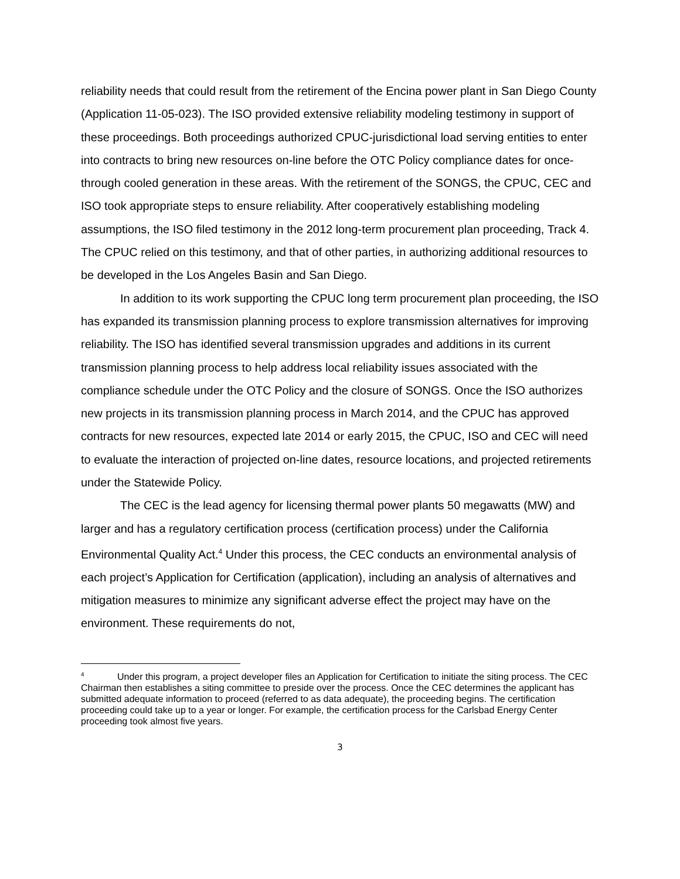reliability needs that could result from the retirement of the Encina power plant in San Diego County (Application 11-05-023). The ISO provided extensive reliability modeling testimony in support of these proceedings. Both proceedings authorized CPUC-jurisdictional load serving entities to enter into contracts to bring new resources on-line before the OTC Policy compliance dates for once-through cooled generation in these areas. With the retirement of the SONGS, the CPUC, CEC and ISO took appropriate steps to ensure reliability. After cooperatively establishing modeling assumptions, the ISO filed testimony in the 2012 long-term procurement plan proceeding, Track 4. The CPUC relied on this testimony, and that of other parties, in authorizing additional resources to be developed in the Los Angeles Basin and San Diego.
In addition to its work supporting the CPUC long term procurement plan proceeding, the ISO has expanded its transmission planning process to explore transmission alternatives for improving reliability. The ISO has identified several transmission upgrades and additions in its current transmission planning process to help address local reliability issues associated with the compliance schedule under the OTC Policy and the closure of SONGS. Once the ISO authorizes new projects in its transmission planning process in March 2014, and the CPUC has approved contracts for new resources, expected late 2014 or early 2015, the CPUC, ISO and CEC will need to evaluate the interaction of projected on-line dates, resource locations, and projected retirements under the Statewide Policy.
The CEC is the lead agency for licensing thermal power plants 50 megawatts (MW) and larger and has a regulatory certification process (certification process) under the California Environmental Quality Act.<sup>4</sup> Under this process, the CEC conducts an environmental analysis of each project’s Application for Certification (application), including an analysis of alternatives and mitigation measures to minimize any significant adverse effect the project may have on the environment. These requirements do not,
<sup>4</sup> Under this program, a project developer files an Application for Certification to initiate the siting process. The CEC Chairman then establishes a siting committee to preside over the process. Once the CEC determines the applicant has submitted adequate information to proceed (referred to as data adequate), the proceeding begins. The certification proceeding could take up to a year or longer. For example, the certification process for the Carlsbad Energy Center proceeding took almost five years.
3